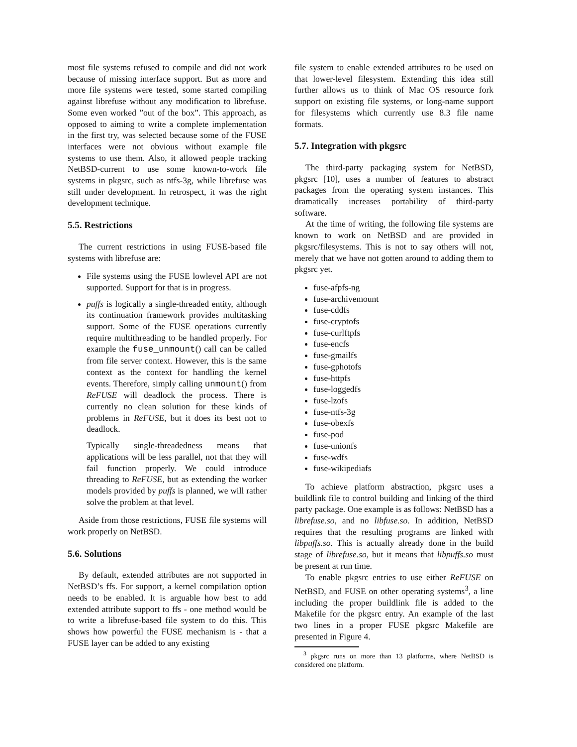most file systems refused to compile and did not work because of missing interface support. But as more and more file systems were tested, some started compiling against librefuse without any modification to librefuse. Some even worked ”out of the box”. This approach, as opposed to aiming to write a complete implementation in the first try, was selected because some of the FUSE interfaces were not obvious without example file systems to use them. Also, it allowed people tracking NetBSD-current to use some known-to-work file systems in pkgsrc, such as ntfs-3g, while librefuse was still under development. In retrospect, it was the right development technique.
5.5. Restrictions
The current restrictions in using FUSE-based file systems with librefuse are:
File systems using the FUSE lowlevel API are not supported. Support for that is in progress.
puffs is logically a single-threaded entity, although its continuation framework provides multitasking support. Some of the FUSE operations currently require multithreading to be handled properly. For example the fuse_unmount() call can be called from file server context. However, this is the same context as the context for handling the kernel events. Therefore, simply calling unmount() from ReFUSE will deadlock the process. There is currently no clean solution for these kinds of problems in ReFUSE, but it does its best not to deadlock.
Typically single-threadedness means that applications will be less parallel, not that they will fail function properly. We could introduce threading to ReFUSE, but as extending the worker models provided by puffs is planned, we will rather solve the problem at that level.
Aside from those restrictions, FUSE file systems will work properly on NetBSD.
5.6. Solutions
By default, extended attributes are not supported in NetBSD’s ffs. For support, a kernel compilation option needs to be enabled. It is arguable how best to add extended attribute support to ffs - one method would be to write a librefuse-based file system to do this. This shows how powerful the FUSE mechanism is - that a FUSE layer can be added to any existing
file system to enable extended attributes to be used on that lower-level filesystem. Extending this idea still further allows us to think of Mac OS resource fork support on existing file systems, or long-name support for filesystems which currently use 8.3 file name formats.
5.7. Integration with pkgsrc
The third-party packaging system for NetBSD, pkgsrc [10], uses a number of features to abstract packages from the operating system instances. This dramatically increases portability of third-party software.
At the time of writing, the following file systems are known to work on NetBSD and are provided in pkgsrc/filesystems. This is not to say others will not, merely that we have not gotten around to adding them to pkgsrc yet.
fuse-afpfs-ng
fuse-archivemount
fuse-cddfs
fuse-cryptofs
fuse-curlftpfs
fuse-encfs
fuse-gmailfs
fuse-gphotofs
fuse-httpfs
fuse-loggedfs
fuse-lzofs
fuse-ntfs-3g
fuse-obexfs
fuse-pod
fuse-unionfs
fuse-wdfs
fuse-wikipediafs
To achieve platform abstraction, pkgsrc uses a buildlink file to control building and linking of the third party package. One example is as follows: NetBSD has a librefuse.so, and no libfuse.so. In addition, NetBSD requires that the resulting programs are linked with libpuffs.so. This is actually already done in the build stage of librefuse.so, but it means that libpuffs.so must be present at run time.
To enable pkgsrc entries to use either ReFUSE on NetBSD, and FUSE on other operating systems<sup>3</sup>, a line including the proper buildlink file is added to the Makefile for the pkgsrc entry. An example of the last two lines in a proper FUSE pkgsrc Makefile are presented in Figure 4.
<sup>3</sup> pkgsrc runs on more than 13 platforms, where NetBSD is considered one platform.